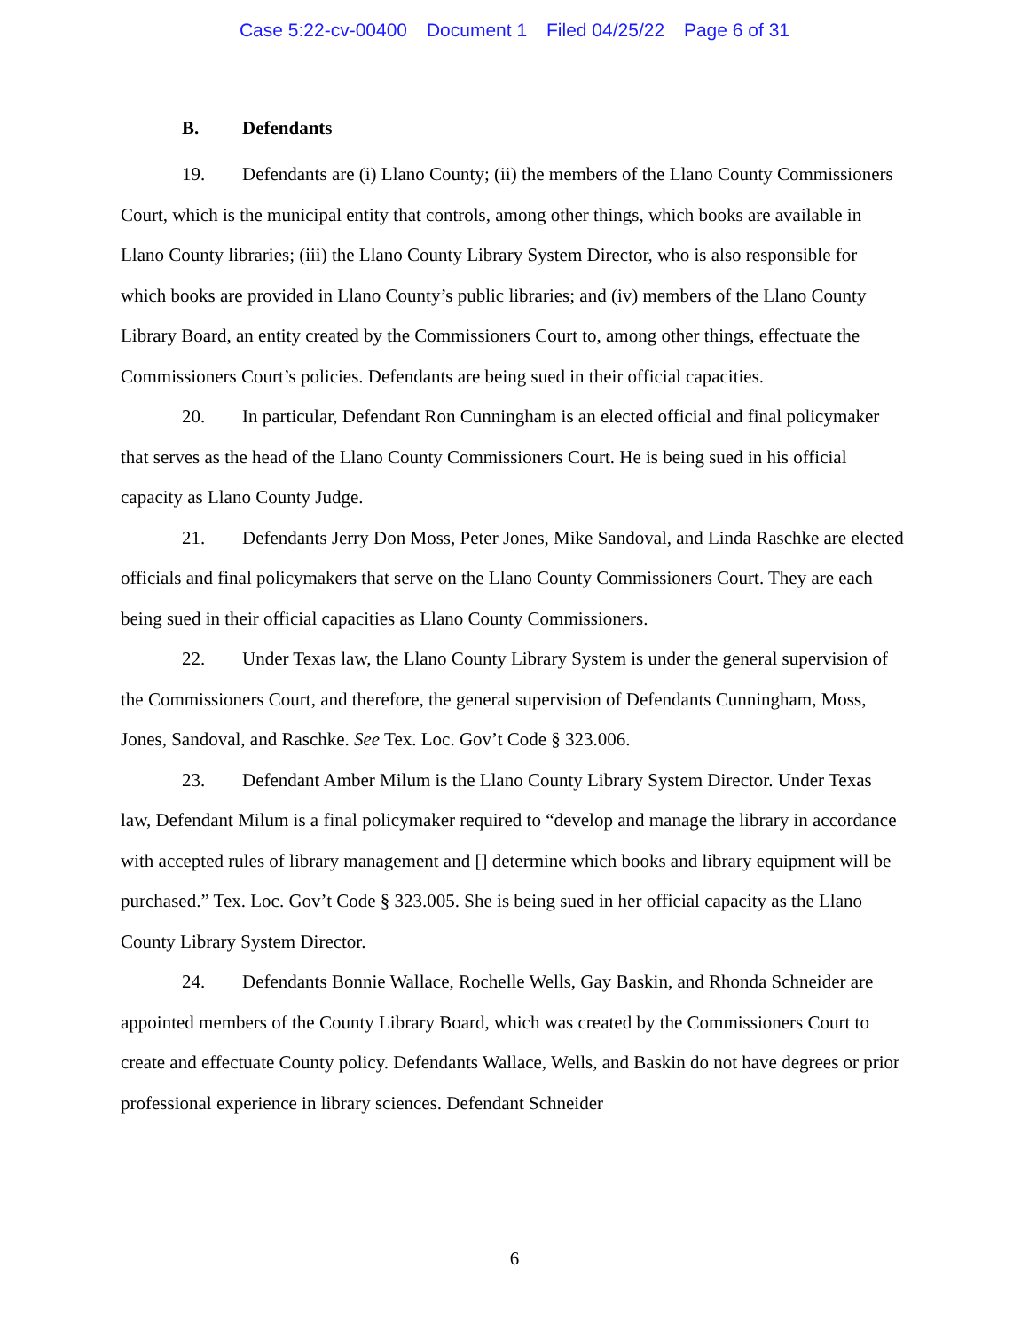Case 5:22-cv-00400 Document 1 Filed 04/25/22 Page 6 of 31
B. Defendants
19. Defendants are (i) Llano County; (ii) the members of the Llano County Commissioners Court, which is the municipal entity that controls, among other things, which books are available in Llano County libraries; (iii) the Llano County Library System Director, who is also responsible for which books are provided in Llano County’s public libraries; and (iv) members of the Llano County Library Board, an entity created by the Commissioners Court to, among other things, effectuate the Commissioners Court’s policies. Defendants are being sued in their official capacities.
20. In particular, Defendant Ron Cunningham is an elected official and final policymaker that serves as the head of the Llano County Commissioners Court. He is being sued in his official capacity as Llano County Judge.
21. Defendants Jerry Don Moss, Peter Jones, Mike Sandoval, and Linda Raschke are elected officials and final policymakers that serve on the Llano County Commissioners Court. They are each being sued in their official capacities as Llano County Commissioners.
22. Under Texas law, the Llano County Library System is under the general supervision of the Commissioners Court, and therefore, the general supervision of Defendants Cunningham, Moss, Jones, Sandoval, and Raschke. See Tex. Loc. Gov’t Code § 323.006.
23. Defendant Amber Milum is the Llano County Library System Director. Under Texas law, Defendant Milum is a final policymaker required to “develop and manage the library in accordance with accepted rules of library management and [] determine which books and library equipment will be purchased.” Tex. Loc. Gov’t Code § 323.005. She is being sued in her official capacity as the Llano County Library System Director.
24. Defendants Bonnie Wallace, Rochelle Wells, Gay Baskin, and Rhonda Schneider are appointed members of the County Library Board, which was created by the Commissioners Court to create and effectuate County policy. Defendants Wallace, Wells, and Baskin do not have degrees or prior professional experience in library sciences. Defendant Schneider
6